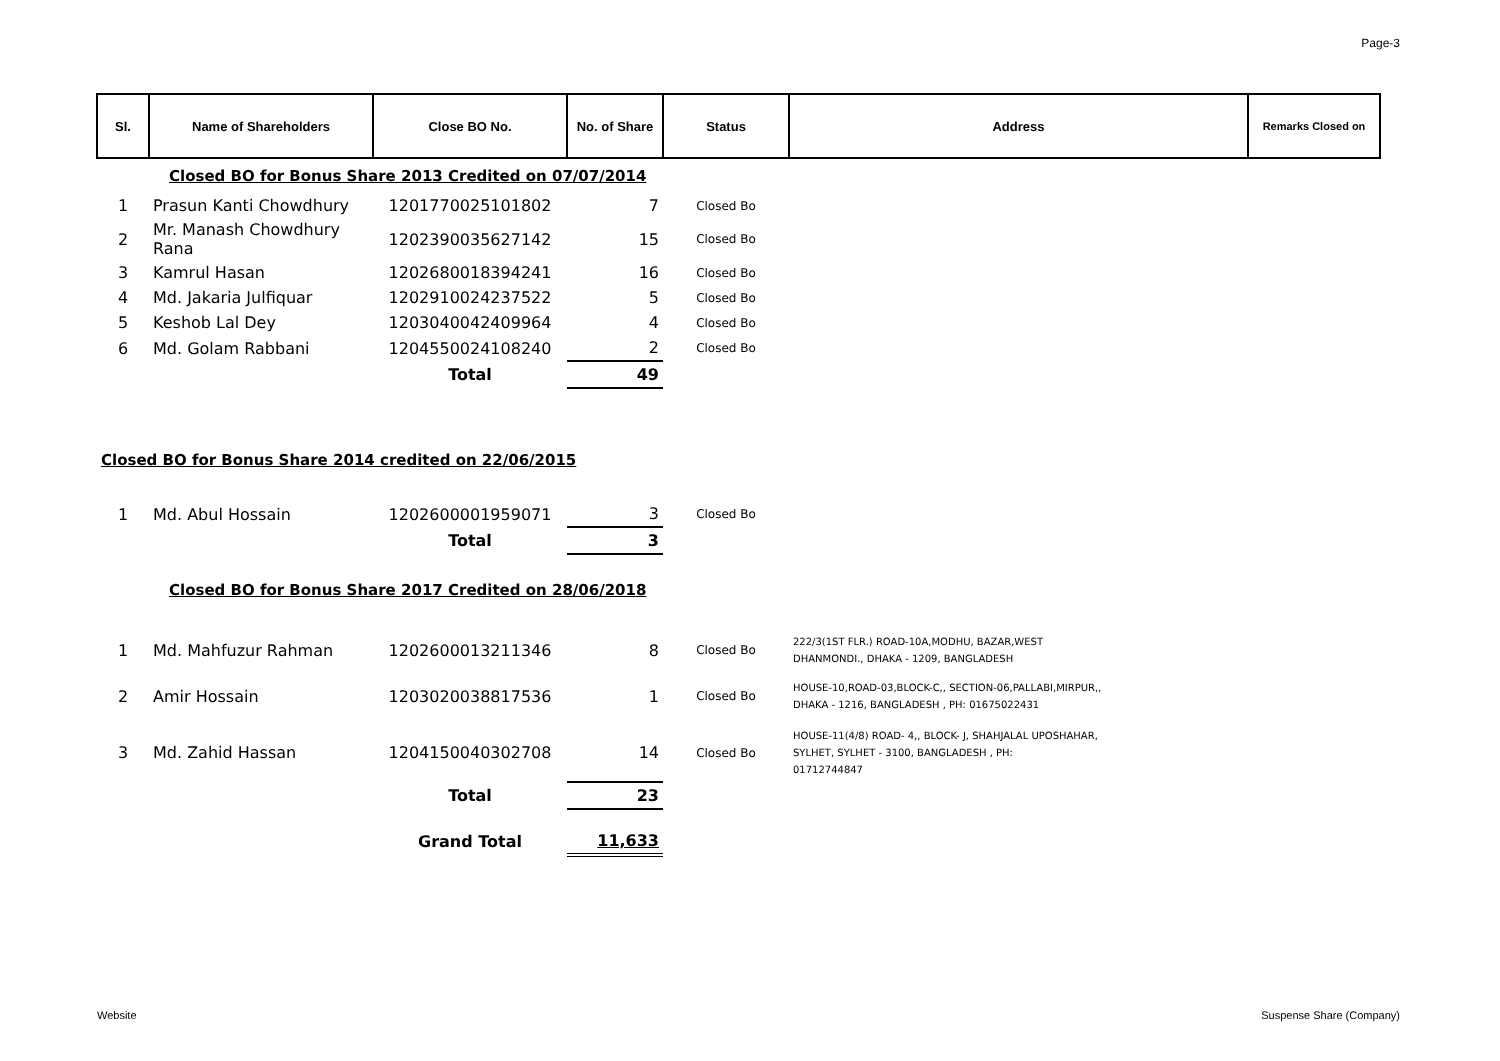Page-3
| Sl. | Name of Shareholders | Close BO No. | No. of Share | Status | Address | Remarks Closed on |
| --- | --- | --- | --- | --- | --- | --- |
| | Closed BO for Bonus Share 2013 Credited on 07/07/2014 | | | | | |
| 1 | Prasun Kanti Chowdhury | 1201770025101802 | 7 | Closed Bo | | |
| 2 | Mr. Manash Chowdhury Rana | 1202390035627142 | 15 | Closed Bo | | |
| 3 | Kamrul Hasan | 1202680018394241 | 16 | Closed Bo | | |
| 4 | Md. Jakaria Julfiquar | 1202910024237522 | 5 | Closed Bo | | |
| 5 | Keshob Lal Dey | 1203040042409964 | 4 | Closed Bo | | |
| 6 | Md. Golam Rabbani | 1204550024108240 | 2 | Closed Bo | | |
| | | Total | 49 | | | |
| Closed BO for Bonus Share 2014 credited on 22/06/2015 | | | | | | |
| 1 | Md. Abul Hossain | 1202600001959071 | 3 | Closed Bo | | |
| | | Total | 3 | | | |
| | Closed BO for Bonus Share 2017 Credited on 28/06/2018 | | | | | |
| 1 | Md. Mahfuzur Rahman | 1202600013211346 | 8 | Closed Bo | 222/3(1ST FLR.) ROAD-10A,MODHU, BAZAR,WEST DHANMONDI., DHAKA - 1209, BANGLADESH | |
| 2 | Amir Hossain | 1203020038817536 | 1 | Closed Bo | HOUSE-10,ROAD-03,BLOCK-C,, SECTION-06,PALLABI,MIRPUR,, DHAKA - 1216, BANGLADESH , PH: 01675022431 | |
| 3 | Md. Zahid Hassan | 1204150040302708 | 14 | Closed Bo | HOUSE-11(4/8) ROAD- 4,, BLOCK- J, SHAHJALAL UPOSHAHAR, SYLHET, SYLHET - 3100, BANGLADESH , PH: 01712744847 | |
| | | Total | 23 | | | |
| | | Grand Total | 11,633 | | | |
Website Suspense Share (Company)